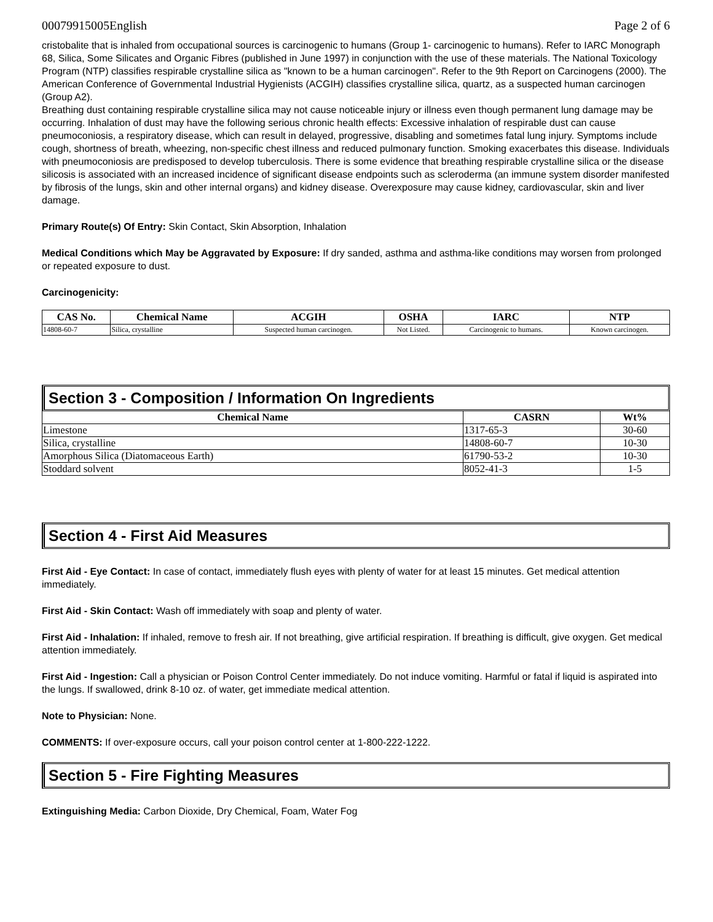00079915005English Page 2 of 6
cristobalite that is inhaled from occupational sources is carcinogenic to humans (Group 1- carcinogenic to humans). Refer to IARC Monograph 68, Silica, Some Silicates and Organic Fibres (published in June 1997) in conjunction with the use of these materials. The National Toxicology Program (NTP) classifies respirable crystalline silica as "known to be a human carcinogen". Refer to the 9th Report on Carcinogens (2000). The American Conference of Governmental Industrial Hygienists (ACGIH) classifies crystalline silica, quartz, as a suspected human carcinogen (Group A2).
Breathing dust containing respirable crystalline silica may not cause noticeable injury or illness even though permanent lung damage may be occurring. Inhalation of dust may have the following serious chronic health effects: Excessive inhalation of respirable dust can cause pneumoconiosis, a respiratory disease, which can result in delayed, progressive, disabling and sometimes fatal lung injury. Symptoms include cough, shortness of breath, wheezing, non-specific chest illness and reduced pulmonary function. Smoking exacerbates this disease. Individuals with pneumoconiosis are predisposed to develop tuberculosis. There is some evidence that breathing respirable crystalline silica or the disease silicosis is associated with an increased incidence of significant disease endpoints such as scleroderma (an immune system disorder manifested by fibrosis of the lungs, skin and other internal organs) and kidney disease. Overexposure may cause kidney, cardiovascular, skin and liver damage.
Primary Route(s) Of Entry: Skin Contact, Skin Absorption, Inhalation
Medical Conditions which May be Aggravated by Exposure: If dry sanded, asthma and asthma-like conditions may worsen from prolonged or repeated exposure to dust.
Carcinogenicity:
| CAS No. | Chemical Name | ACGIH | OSHA | IARC | NTP |
| --- | --- | --- | --- | --- | --- |
| 14808-60-7 | Silica, crystalline | Suspected human carcinogen. | Not Listed. | Carcinogenic to humans. | Known carcinogen. |
Section 3 - Composition / Information On Ingredients
| Chemical Name | CASRN | Wt% |
| --- | --- | --- |
| Limestone | 1317-65-3 | 30-60 |
| Silica, crystalline | 14808-60-7 | 10-30 |
| Amorphous Silica (Diatomaceous Earth) | 61790-53-2 | 10-30 |
| Stoddard solvent | 8052-41-3 | 1-5 |
Section 4 - First Aid Measures
First Aid - Eye Contact: In case of contact, immediately flush eyes with plenty of water for at least 15 minutes. Get medical attention immediately.
First Aid - Skin Contact: Wash off immediately with soap and plenty of water.
First Aid - Inhalation: If inhaled, remove to fresh air. If not breathing, give artificial respiration. If breathing is difficult, give oxygen. Get medical attention immediately.
First Aid - Ingestion: Call a physician or Poison Control Center immediately. Do not induce vomiting. Harmful or fatal if liquid is aspirated into the lungs. If swallowed, drink 8-10 oz. of water, get immediate medical attention.
Note to Physician: None.
COMMENTS: If over-exposure occurs, call your poison control center at 1-800-222-1222.
Section 5 - Fire Fighting Measures
Extinguishing Media: Carbon Dioxide, Dry Chemical, Foam, Water Fog